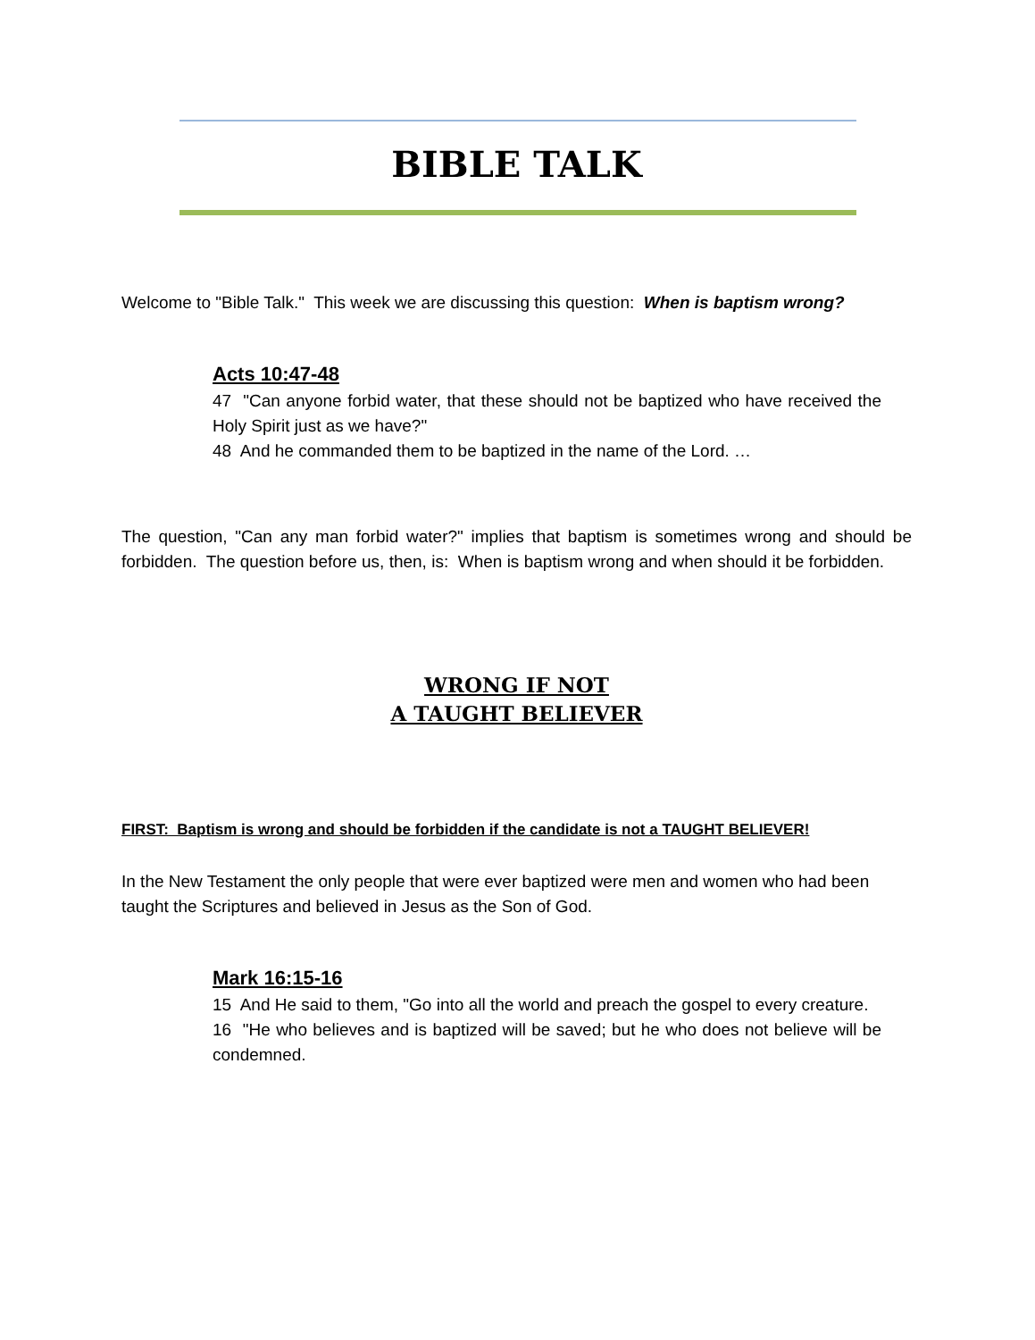BIBLE TALK
Welcome to "Bible Talk." This week we are discussing this question: When is baptism wrong?
Acts 10:47-48
47 "Can anyone forbid water, that these should not be baptized who have received the Holy Spirit just as we have?"
48 And he commanded them to be baptized in the name of the Lord. …
The question, "Can any man forbid water?" implies that baptism is sometimes wrong and should be forbidden. The question before us, then, is: When is baptism wrong and when should it be forbidden.
WRONG IF NOT
A TAUGHT BELIEVER
FIRST: Baptism is wrong and should be forbidden if the candidate is not a TAUGHT BELIEVER!
In the New Testament the only people that were ever baptized were men and women who had been taught the Scriptures and believed in Jesus as the Son of God.
Mark 16:15-16
15 And He said to them, "Go into all the world and preach the gospel to every creature.
16 "He who believes and is baptized will be saved; but he who does not believe will be condemned.